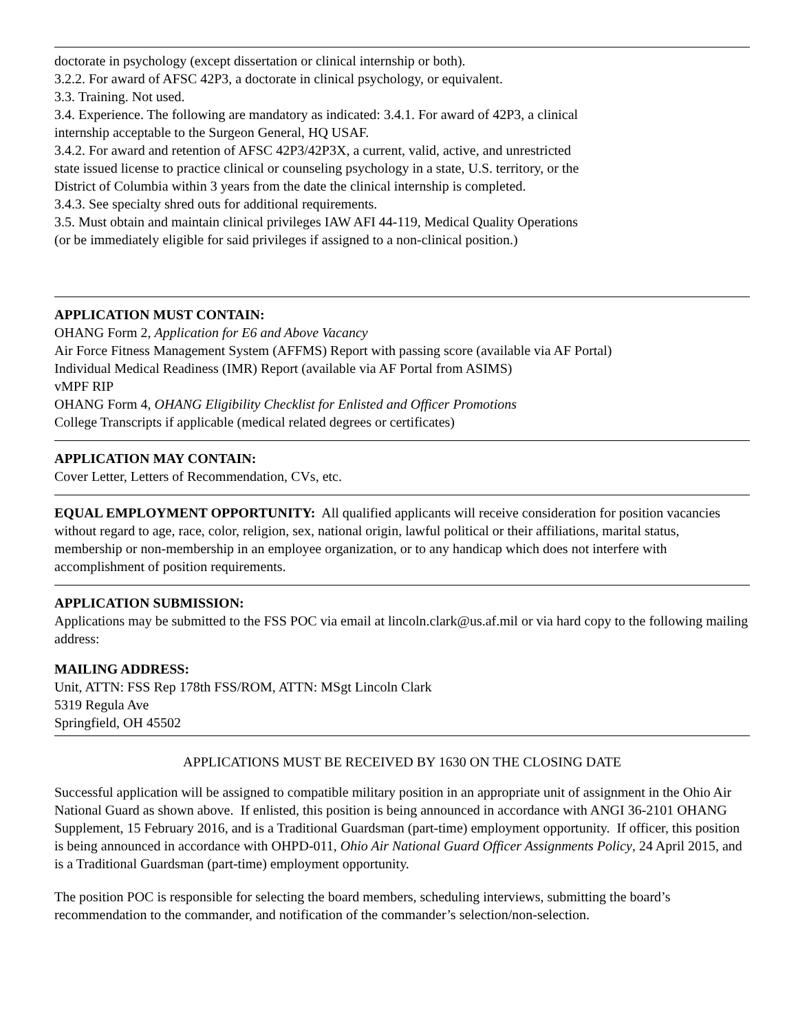doctorate in psychology (except dissertation or clinical internship or both).
3.2.2. For award of AFSC 42P3, a doctorate in clinical psychology, or equivalent.
3.3. Training. Not used.
3.4. Experience. The following are mandatory as indicated: 3.4.1. For award of 42P3, a clinical
internship acceptable to the Surgeon General, HQ USAF.
3.4.2. For award and retention of AFSC 42P3/42P3X, a current, valid, active, and unrestricted
state issued license to practice clinical or counseling psychology in a state, U.S. territory, or the
District of Columbia within 3 years from the date the clinical internship is completed.
3.4.3. See specialty shred outs for additional requirements.
3.5. Must obtain and maintain clinical privileges IAW AFI 44-119, Medical Quality Operations
(or be immediately eligible for said privileges if assigned to a non-clinical position.)
APPLICATION MUST CONTAIN:
OHANG Form 2, Application for E6 and Above Vacancy
Air Force Fitness Management System (AFFMS) Report with passing score (available via AF Portal)
Individual Medical Readiness (IMR) Report (available via AF Portal from ASIMS)
vMPF RIP
OHANG Form 4, OHANG Eligibility Checklist for Enlisted and Officer Promotions
College Transcripts if applicable (medical related degrees or certificates)
APPLICATION MAY CONTAIN:
Cover Letter, Letters of Recommendation, CVs, etc.
EQUAL EMPLOYMENT OPPORTUNITY: All qualified applicants will receive consideration for position vacancies without regard to age, race, color, religion, sex, national origin, lawful political or their affiliations, marital status, membership or non-membership in an employee organization, or to any handicap which does not interfere with accomplishment of position requirements.
APPLICATION SUBMISSION:
Applications may be submitted to the FSS POC via email at lincoln.clark@us.af.mil or via hard copy to the following mailing address:
MAILING ADDRESS:
Unit, ATTN: FSS Rep 178th FSS/ROM, ATTN: MSgt Lincoln Clark
5319 Regula Ave
Springfield, OH 45502
APPLICATIONS MUST BE RECEIVED BY 1630 ON THE CLOSING DATE
Successful application will be assigned to compatible military position in an appropriate unit of assignment in the Ohio Air National Guard as shown above. If enlisted, this position is being announced in accordance with ANGI 36-2101 OHANG Supplement, 15 February 2016, and is a Traditional Guardsman (part-time) employment opportunity. If officer, this position is being announced in accordance with OHPD-011, Ohio Air National Guard Officer Assignments Policy, 24 April 2015, and is a Traditional Guardsman (part-time) employment opportunity.
The position POC is responsible for selecting the board members, scheduling interviews, submitting the board’s recommendation to the commander, and notification of the commander’s selection/non-selection.